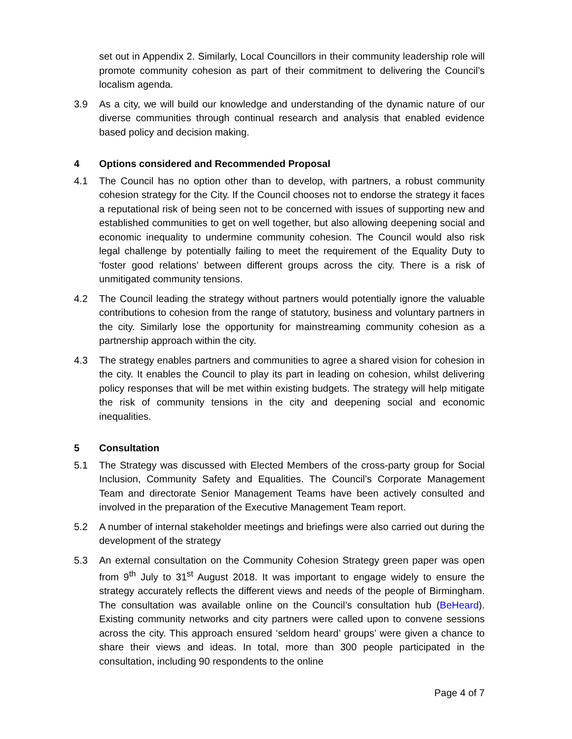set out in Appendix 2. Similarly, Local Councillors in their community leadership role will promote community cohesion as part of their commitment to delivering the Council’s localism agenda.
3.9 As a city, we will build our knowledge and understanding of the dynamic nature of our diverse communities through continual research and analysis that enabled evidence based policy and decision making.
4 Options considered and Recommended Proposal
4.1 The Council has no option other than to develop, with partners, a robust community cohesion strategy for the City. If the Council chooses not to endorse the strategy it faces a reputational risk of being seen not to be concerned with issues of supporting new and established communities to get on well together, but also allowing deepening social and economic inequality to undermine community cohesion. The Council would also risk legal challenge by potentially failing to meet the requirement of the Equality Duty to ‘foster good relations’ between different groups across the city. There is a risk of unmitigated community tensions.
4.2 The Council leading the strategy without partners would potentially ignore the valuable contributions to cohesion from the range of statutory, business and voluntary partners in the city. Similarly lose the opportunity for mainstreaming community cohesion as a partnership approach within the city.
4.3 The strategy enables partners and communities to agree a shared vision for cohesion in the city. It enables the Council to play its part in leading on cohesion, whilst delivering policy responses that will be met within existing budgets. The strategy will help mitigate the risk of community tensions in the city and deepening social and economic inequalities.
5 Consultation
5.1 The Strategy was discussed with Elected Members of the cross-party group for Social Inclusion, Community Safety and Equalities. The Council’s Corporate Management Team and directorate Senior Management Teams have been actively consulted and involved in the preparation of the Executive Management Team report.
5.2 A number of internal stakeholder meetings and briefings were also carried out during the development of the strategy
5.3 An external consultation on the Community Cohesion Strategy green paper was open from 9<sup>th</sup> July to 31<sup>st</sup> August 2018. It was important to engage widely to ensure the strategy accurately reflects the different views and needs of the people of Birmingham. The consultation was available online on the Council’s consultation hub (BeHeard). Existing community networks and city partners were called upon to convene sessions across the city. This approach ensured ‘seldom heard’ groups’ were given a chance to share their views and ideas. In total, more than 300 people participated in the consultation, including 90 respondents to the online
Page 4 of 7